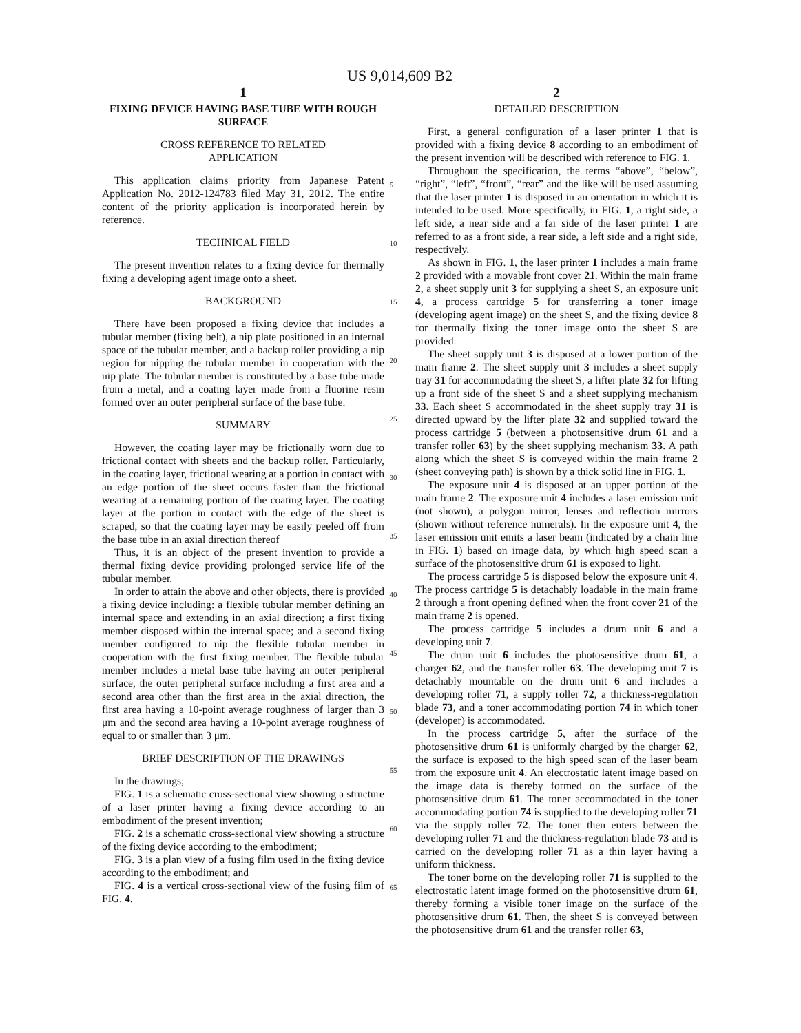US 9,014,609 B2
1
FIXING DEVICE HAVING BASE TUBE WITH ROUGH SURFACE
CROSS REFERENCE TO RELATED
APPLICATION
This application claims priority from Japanese Patent Application No. 2012-124783 filed May 31, 2012. The entire content of the priority application is incorporated herein by reference.
TECHNICAL FIELD
The present invention relates to a fixing device for thermally fixing a developing agent image onto a sheet.
BACKGROUND
There have been proposed a fixing device that includes a tubular member (fixing belt), a nip plate positioned in an internal space of the tubular member, and a backup roller providing a nip region for nipping the tubular member in cooperation with the nip plate. The tubular member is constituted by a base tube made from a metal, and a coating layer made from a fluorine resin formed over an outer peripheral surface of the base tube.
SUMMARY
However, the coating layer may be frictionally worn due to frictional contact with sheets and the backup roller. Particularly, in the coating layer, frictional wearing at a portion in contact with an edge portion of the sheet occurs faster than the frictional wearing at a remaining portion of the coating layer. The coating layer at the portion in contact with the edge of the sheet is scraped, so that the coating layer may be easily peeled off from the base tube in an axial direction thereof
Thus, it is an object of the present invention to provide a thermal fixing device providing prolonged service life of the tubular member.
In order to attain the above and other objects, there is provided a fixing device including: a flexible tubular member defining an internal space and extending in an axial direction; a first fixing member disposed within the internal space; and a second fixing member configured to nip the flexible tubular member in cooperation with the first fixing member. The flexible tubular member includes a metal base tube having an outer peripheral surface, the outer peripheral surface including a first area and a second area other than the first area in the axial direction, the first area having a 10-point average roughness of larger than 3 μm and the second area having a 10-point average roughness of equal to or smaller than 3 μm.
BRIEF DESCRIPTION OF THE DRAWINGS
In the drawings;
FIG. 1 is a schematic cross-sectional view showing a structure of a laser printer having a fixing device according to an embodiment of the present invention;
FIG. 2 is a schematic cross-sectional view showing a structure of the fixing device according to the embodiment;
FIG. 3 is a plan view of a fusing film used in the fixing device according to the embodiment; and
FIG. 4 is a vertical cross-sectional view of the fusing film of FIG. 4.
5
10
15
20
25
30
35
40
45
50
55
60
65
2
DETAILED DESCRIPTION
First, a general configuration of a laser printer 1 that is provided with a fixing device 8 according to an embodiment of the present invention will be described with reference to FIG. 1.
Throughout the specification, the terms “above”, “below”, “right”, “left”, “front”, “rear” and the like will be used assuming that the laser printer 1 is disposed in an orientation in which it is intended to be used. More specifically, in FIG. 1, a right side, a left side, a near side and a far side of the laser printer 1 are referred to as a front side, a rear side, a left side and a right side, respectively.
As shown in FIG. 1, the laser printer 1 includes a main frame 2 provided with a movable front cover 21. Within the main frame 2, a sheet supply unit 3 for supplying a sheet S, an exposure unit 4, a process cartridge 5 for transferring a toner image (developing agent image) on the sheet S, and the fixing device 8 for thermally fixing the toner image onto the sheet S are provided.
The sheet supply unit 3 is disposed at a lower portion of the main frame 2. The sheet supply unit 3 includes a sheet supply tray 31 for accommodating the sheet S, a lifter plate 32 for lifting up a front side of the sheet S and a sheet supplying mechanism 33. Each sheet S accommodated in the sheet supply tray 31 is directed upward by the lifter plate 32 and supplied toward the process cartridge 5 (between a photosensitive drum 61 and a transfer roller 63) by the sheet supplying mechanism 33. A path along which the sheet S is conveyed within the main frame 2 (sheet conveying path) is shown by a thick solid line in FIG. 1.
The exposure unit 4 is disposed at an upper portion of the main frame 2. The exposure unit 4 includes a laser emission unit (not shown), a polygon mirror, lenses and reflection mirrors (shown without reference numerals). In the exposure unit 4, the laser emission unit emits a laser beam (indicated by a chain line in FIG. 1) based on image data, by which high speed scan a surface of the photosensitive drum 61 is exposed to light.
The process cartridge 5 is disposed below the exposure unit 4. The process cartridge 5 is detachably loadable in the main frame 2 through a front opening defined when the front cover 21 of the main frame 2 is opened.
The process cartridge 5 includes a drum unit 6 and a developing unit 7.
The drum unit 6 includes the photosensitive drum 61, a charger 62, and the transfer roller 63. The developing unit 7 is detachably mountable on the drum unit 6 and includes a developing roller 71, a supply roller 72, a thickness-regulation blade 73, and a toner accommodating portion 74 in which toner (developer) is accommodated.
In the process cartridge 5, after the surface of the photosensitive drum 61 is uniformly charged by the charger 62, the surface is exposed to the high speed scan of the laser beam from the exposure unit 4. An electrostatic latent image based on the image data is thereby formed on the surface of the photosensitive drum 61. The toner accommodated in the toner accommodating portion 74 is supplied to the developing roller 71 via the supply roller 72. The toner then enters between the developing roller 71 and the thickness-regulation blade 73 and is carried on the developing roller 71 as a thin layer having a uniform thickness.
The toner borne on the developing roller 71 is supplied to the electrostatic latent image formed on the photosensitive drum 61, thereby forming a visible toner image on the surface of the photosensitive drum 61. Then, the sheet S is conveyed between the photosensitive drum 61 and the transfer roller 63,